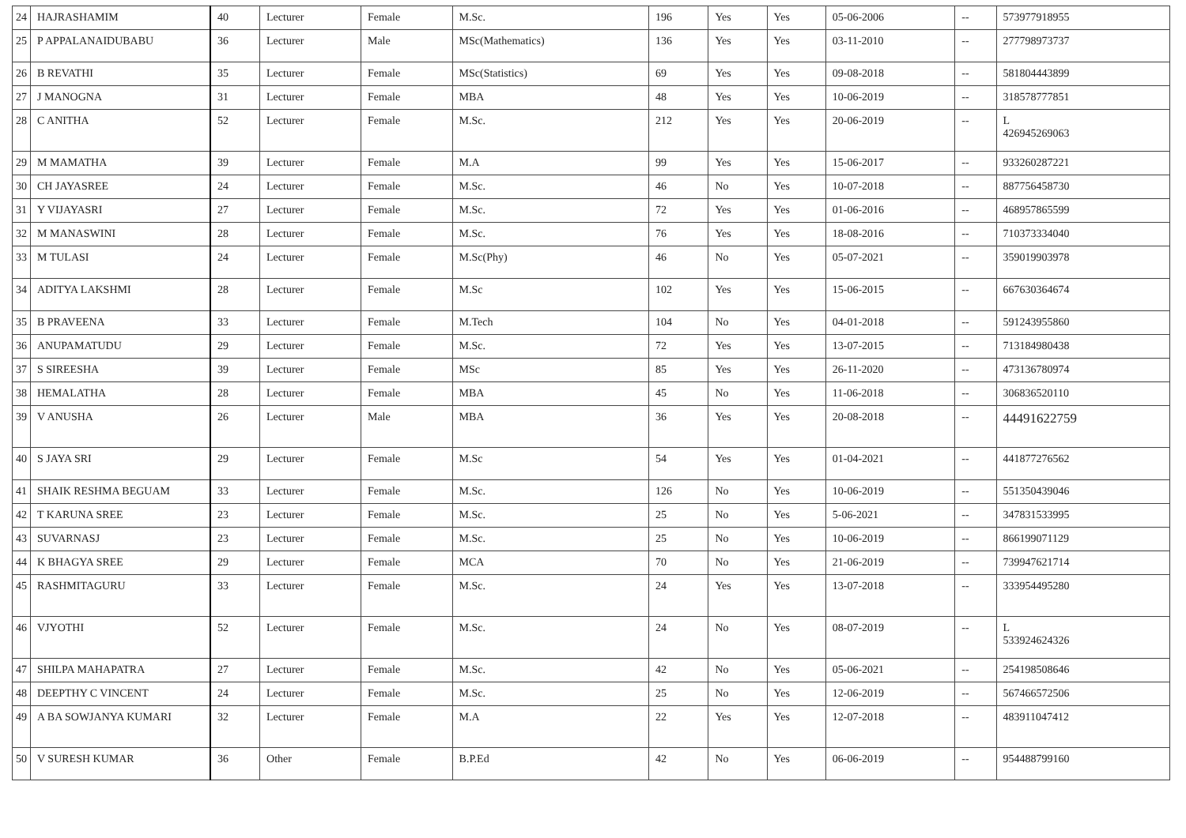| 24 | HAJRASHAMIM | 40 | Lecturer | Female | M.Sc. | 196 | Yes | Yes | 05-06-2006 | -- | 573977918955 |
| 25 | P APPALANAIDUBABU | 36 | Lecturer | Male | MSc(Mathematics) | 136 | Yes | Yes | 03-11-2010 | -- | 277798973737 |
| 26 | B REVATHI | 35 | Lecturer | Female | MSc(Statistics) | 69 | Yes | Yes | 09-08-2018 | -- | 581804443899 |
| 27 | J MANOGNA | 31 | Lecturer | Female | MBA | 48 | Yes | Yes | 10-06-2019 | -- | 318578777851 |
| 28 | C ANITHA | 52 | Lecturer | Female | M.Sc. | 212 | Yes | Yes | 20-06-2019 | -- | L 426945269063 |
| 29 | M MAMATHA | 39 | Lecturer | Female | M.A | 99 | Yes | Yes | 15-06-2017 | -- | 933260287221 |
| 30 | CH JAYASREE | 24 | Lecturer | Female | M.Sc. | 46 | No | Yes | 10-07-2018 | -- | 887756458730 |
| 31 | Y VIJAYASRI | 27 | Lecturer | Female | M.Sc. | 72 | Yes | Yes | 01-06-2016 | -- | 468957865599 |
| 32 | M MANASWINI | 28 | Lecturer | Female | M.Sc. | 76 | Yes | Yes | 18-08-2016 | -- | 710373334040 |
| 33 | M TULASI | 24 | Lecturer | Female | M.Sc(Phy) | 46 | No | Yes | 05-07-2021 | -- | 359019903978 |
| 34 | ADITYA LAKSHMI | 28 | Lecturer | Female | M.Sc | 102 | Yes | Yes | 15-06-2015 | -- | 667630364674 |
| 35 | B PRAVEENA | 33 | Lecturer | Female | M.Tech | 104 | No | Yes | 04-01-2018 | -- | 591243955860 |
| 36 | ANUPAMATUDU | 29 | Lecturer | Female | M.Sc. | 72 | Yes | Yes | 13-07-2015 | -- | 713184980438 |
| 37 | S SIREESHA | 39 | Lecturer | Female | MSc | 85 | Yes | Yes | 26-11-2020 | -- | 473136780974 |
| 38 | HEMALATHA | 28 | Lecturer | Female | MBA | 45 | No | Yes | 11-06-2018 | -- | 306836520110 |
| 39 | V ANUSHA | 26 | Lecturer | Male | MBA | 36 | Yes | Yes | 20-08-2018 | -- | 44491622759 |
| 40 | S JAYA SRI | 29 | Lecturer | Female | M.Sc | 54 | Yes | Yes | 01-04-2021 | -- | 441877276562 |
| 41 | SHAIK RESHMA BEGUAM | 33 | Lecturer | Female | M.Sc. | 126 | No | Yes | 10-06-2019 | -- | 551350439046 |
| 42 | T KARUNA SREE | 23 | Lecturer | Female | M.Sc. | 25 | No | Yes | 5-06-2021 | -- | 347831533995 |
| 43 | SUVARNASJ | 23 | Lecturer | Female | M.Sc. | 25 | No | Yes | 10-06-2019 | -- | 866199071129 |
| 44 | K BHAGYA SREE | 29 | Lecturer | Female | MCA | 70 | No | Yes | 21-06-2019 | -- | 739947621714 |
| 45 | RASHMITAGURU | 33 | Lecturer | Female | M.Sc. | 24 | Yes | Yes | 13-07-2018 | -- | 333954495280 |
| 46 | VJYOTHI | 52 | Lecturer | Female | M.Sc. | 24 | No | Yes | 08-07-2019 | -- | L 533924624326 |
| 47 | SHILPA MAHAPATRA | 27 | Lecturer | Female | M.Sc. | 42 | No | Yes | 05-06-2021 | -- | 254198508646 |
| 48 | DEEPTHY C VINCENT | 24 | Lecturer | Female | M.Sc. | 25 | No | Yes | 12-06-2019 | -- | 567466572506 |
| 49 | A BA SOWJANYA KUMARI | 32 | Lecturer | Female | M.A | 22 | Yes | Yes | 12-07-2018 | -- | 483911047412 |
| 50 | V SURESH KUMAR | 36 | Other | Female | B.P.Ed | 42 | No | Yes | 06-06-2019 | -- | 954488799160 |